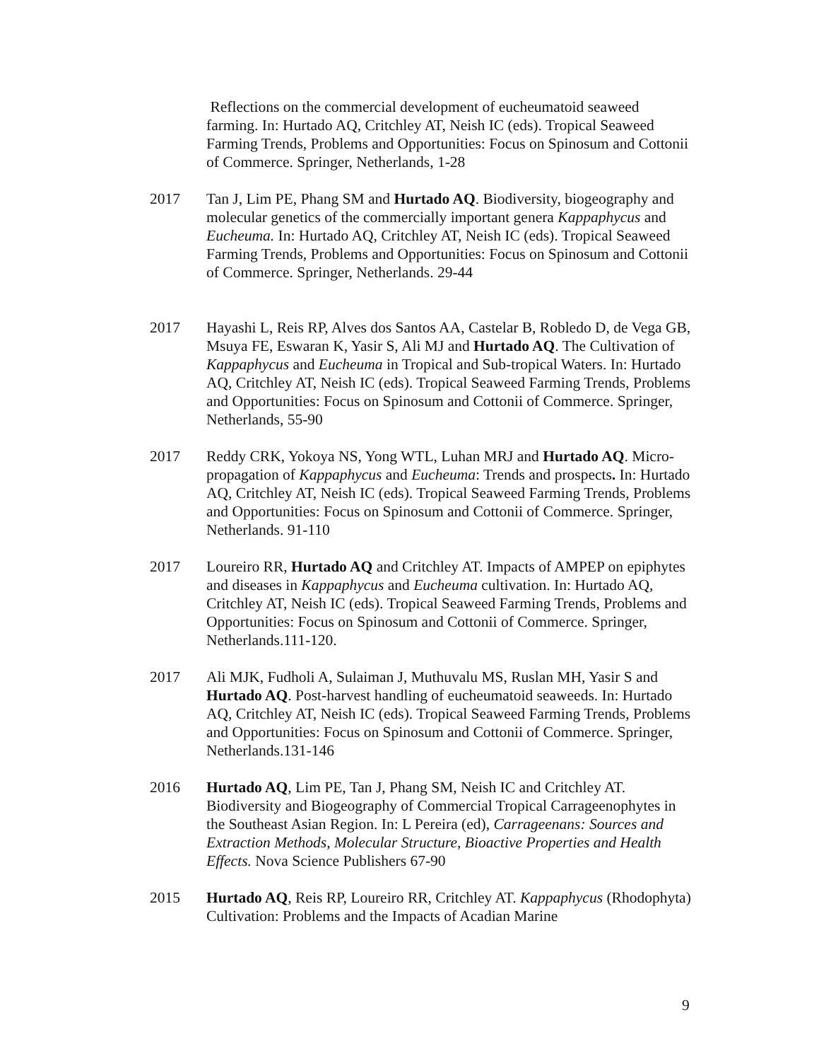Reflections on the commercial development of eucheumatoid seaweed farming. In: Hurtado AQ, Critchley AT, Neish IC (eds). Tropical Seaweed Farming Trends, Problems and Opportunities: Focus on Spinosum and Cottonii of Commerce. Springer, Netherlands, 1-28
2017 Tan J, Lim PE, Phang SM and Hurtado AQ. Biodiversity, biogeography and molecular genetics of the commercially important genera Kappaphycus and Eucheuma. In: Hurtado AQ, Critchley AT, Neish IC (eds). Tropical Seaweed Farming Trends, Problems and Opportunities: Focus on Spinosum and Cottonii of Commerce. Springer, Netherlands. 29-44
2017 Hayashi L, Reis RP, Alves dos Santos AA, Castelar B, Robledo D, de Vega GB, Msuya FE, Eswaran K, Yasir S, Ali MJ and Hurtado AQ. The Cultivation of Kappaphycus and Eucheuma in Tropical and Sub-tropical Waters. In: Hurtado AQ, Critchley AT, Neish IC (eds). Tropical Seaweed Farming Trends, Problems and Opportunities: Focus on Spinosum and Cottonii of Commerce. Springer, Netherlands, 55-90
2017 Reddy CRK, Yokoya NS, Yong WTL, Luhan MRJ and Hurtado AQ. Micro-propagation of Kappaphycus and Eucheuma: Trends and prospects. In: Hurtado AQ, Critchley AT, Neish IC (eds). Tropical Seaweed Farming Trends, Problems and Opportunities: Focus on Spinosum and Cottonii of Commerce. Springer, Netherlands. 91-110
2017 Loureiro RR, Hurtado AQ and Critchley AT. Impacts of AMPEP on epiphytes and diseases in Kappaphycus and Eucheuma cultivation. In: Hurtado AQ, Critchley AT, Neish IC (eds). Tropical Seaweed Farming Trends, Problems and Opportunities: Focus on Spinosum and Cottonii of Commerce. Springer, Netherlands.111-120.
2017 Ali MJK, Fudholi A, Sulaiman J, Muthuvalu MS, Ruslan MH, Yasir S and Hurtado AQ. Post-harvest handling of eucheumatoid seaweeds. In: Hurtado AQ, Critchley AT, Neish IC (eds). Tropical Seaweed Farming Trends, Problems and Opportunities: Focus on Spinosum and Cottonii of Commerce. Springer, Netherlands.131-146
2016 Hurtado AQ, Lim PE, Tan J, Phang SM, Neish IC and Critchley AT. Biodiversity and Biogeography of Commercial Tropical Carrageenophytes in the Southeast Asian Region. In: L Pereira (ed), Carrageenans: Sources and Extraction Methods, Molecular Structure, Bioactive Properties and Health Effects. Nova Science Publishers 67-90
2015 Hurtado AQ, Reis RP, Loureiro RR, Critchley AT. Kappaphycus (Rhodophyta) Cultivation: Problems and the Impacts of Acadian Marine
9